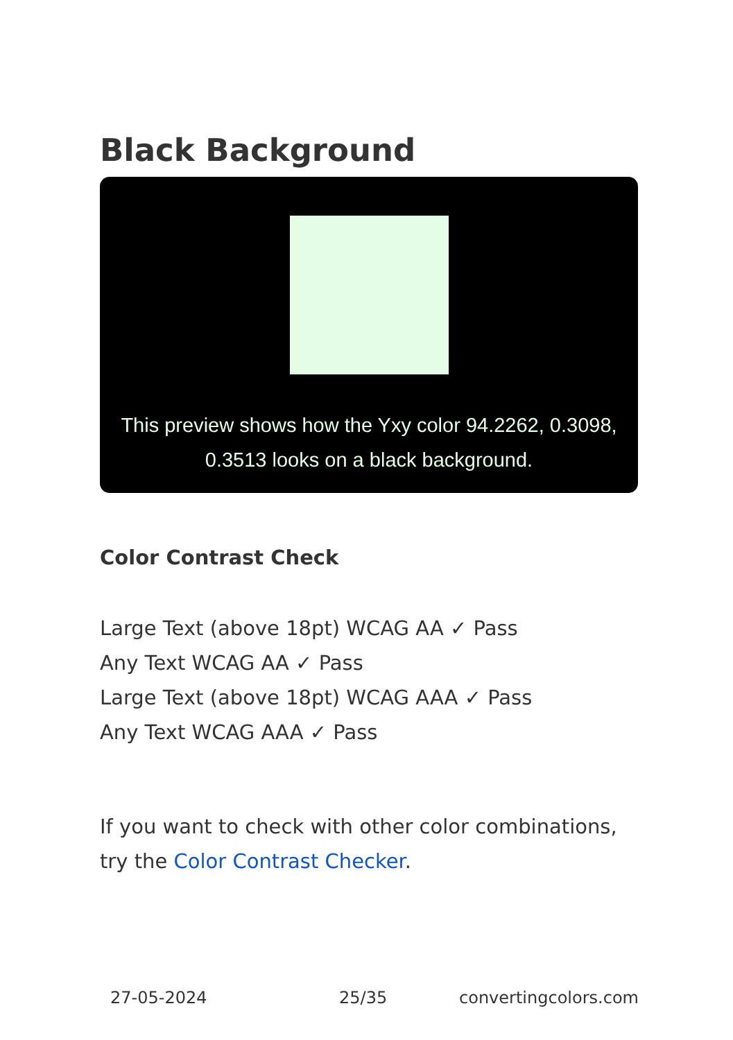Black Background
This preview shows how the Yxy color 94.2262, 0.3098, 0.3513 looks on a black background.
Color Contrast Check
Large Text (above 18pt) WCAG AA ✓ Pass
Any Text WCAG AA ✓ Pass
Large Text (above 18pt) WCAG AAA ✓ Pass
Any Text WCAG AAA ✓ Pass
If you want to check with other color combinations, try the Color Contrast Checker.
27-05-2024 25/35 convertingcolors.com